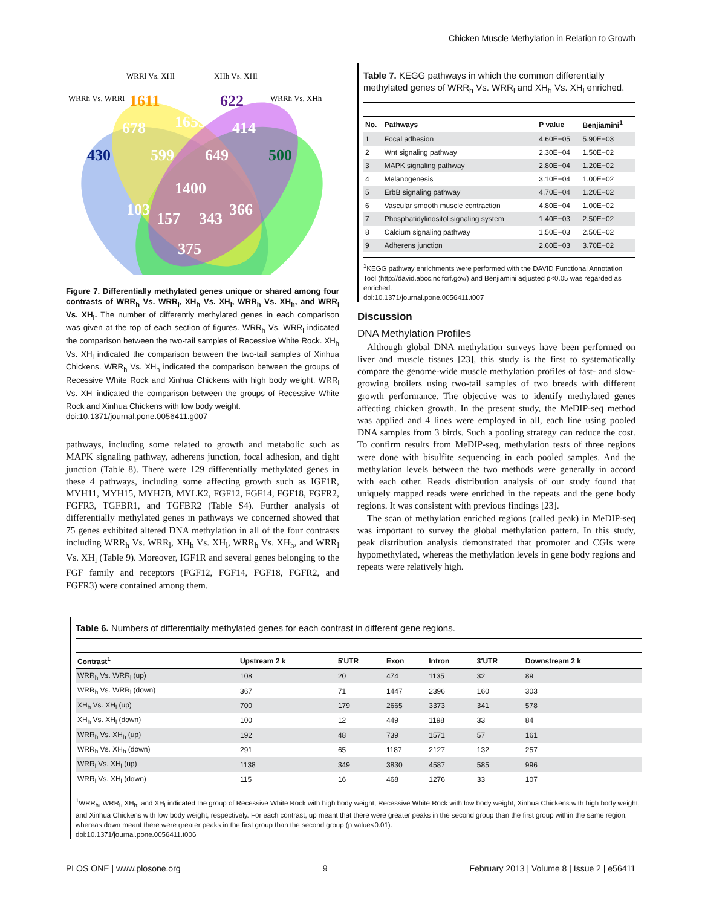Chicken Muscle Methylation in Relation to Growth
WRRl Vs. XHl
XHh Vs. XHl
WRRh Vs. WRRl
WRRh Vs. XHh
1611
622
678
1655
414
430
599
649
500
1400
103
366
157
343
375
Figure 7. Differentially methylated genes unique or shared among four contrasts of WRR<sub>h</sub> Vs. WRR<sub>l</sub>, XH<sub>h</sub> Vs. XH<sub>l</sub>, WRR<sub>h</sub> Vs. XH<sub>h</sub>, and WRR<sub>l</sub> Vs. XH<sub>l</sub>. The number of differently methylated genes in each comparison was given at the top of each section of figures. WRR<sub>h</sub> Vs. WRR<sub>l</sub> indicated the comparison between the two-tail samples of Recessive White Rock. XH<sub>h</sub> Vs. XH<sub>l</sub> indicated the comparison between the two-tail samples of Xinhua Chickens. WRR<sub>h</sub> Vs. XH<sub>h</sub> indicated the comparison between the groups of Recessive White Rock and Xinhua Chickens with high body weight. WRR<sub>l</sub> Vs. XH<sub>l</sub> indicated the comparison between the groups of Recessive White Rock and Xinhua Chickens with low body weight.
doi:10.1371/journal.pone.0056411.g007
pathways, including some related to growth and metabolic such as MAPK signaling pathway, adherens junction, focal adhesion, and tight junction (Table 8). There were 129 differentially methylated genes in these 4 pathways, including some affecting growth such as IGF1R, MYH11, MYH15, MYH7B, MYLK2, FGF12, FGF14, FGF18, FGFR2, FGFR3, TGFBR1, and TGFBR2 (Table S4). Further analysis of differentially methylated genes in pathways we concerned showed that 75 genes exhibited altered DNA methylation in all of the four contrasts including WRR<sub>h</sub> Vs. WRR<sub>l</sub>, XH<sub>h</sub> Vs. XH<sub>l</sub>, WRR<sub>h</sub> Vs. XH<sub>h</sub>, and WRR<sub>l</sub> Vs. XH<sub>l</sub> (Table 9). Moreover, IGF1R and several genes belonging to the FGF family and receptors (FGF12, FGF14, FGF18, FGFR2, and FGFR3) were contained among them.
Table 7. KEGG pathways in which the common differentially methylated genes of WRR<sub>h</sub> Vs. WRR<sub>l</sub> and XH<sub>h</sub> Vs. XH<sub>l</sub> enriched.
| No. | Pathways | P value | Benjiamini<sup>1</sup> |
| --- | --- | --- | --- |
| 1 | Focal adhesion | 4.60E−05 | 5.90E−03 |
| 2 | Wnt signaling pathway | 2.30E−04 | 1.50E−02 |
| 3 | MAPK signaling pathway | 2.80E−04 | 1.20E−02 |
| 4 | Melanogenesis | 3.10E−04 | 1.00E−02 |
| 5 | ErbB signaling pathway | 4.70E−04 | 1.20E−02 |
| 6 | Vascular smooth muscle contraction | 4.80E−04 | 1.00E−02 |
| 7 | Phosphatidylinositol signaling system | 1.40E−03 | 2.50E−02 |
| 8 | Calcium signaling pathway | 1.50E−03 | 2.50E−02 |
| 9 | Adherens junction | 2.60E−03 | 3.70E−02 |
<sup>1</sup> KEGG pathway enrichments were performed with the DAVID Functional Annotation Tool (http://david.abcc.ncifcrf.gov/) and Benjiamini adjusted p<0.05 was regarded as enriched.
doi:10.1371/journal.pone.0056411.t007
Discussion
DNA Methylation Profiles
Although global DNA methylation surveys have been performed on liver and muscle tissues [23], this study is the first to systematically compare the genome-wide muscle methylation profiles of fast- and slow-growing broilers using two-tail samples of two breeds with different growth performance. The objective was to identify methylated genes affecting chicken growth. In the present study, the MeDIP-seq method was applied and 4 lines were employed in all, each line using pooled DNA samples from 3 birds. Such a pooling strategy can reduce the cost. To confirm results from MeDIP-seq, methylation tests of three regions were done with bisulfite sequencing in each pooled samples. And the methylation levels between the two methods were generally in accord with each other. Reads distribution analysis of our study found that uniquely mapped reads were enriched in the repeats and the gene body regions. It was consistent with previous findings [23].
The scan of methylation enriched regions (called peak) in MeDIP-seq was important to survey the global methylation pattern. In this study, peak distribution analysis demonstrated that promoter and CGIs were hypomethylated, whereas the methylation levels in gene body regions and repeats were relatively high.
Table 6. Numbers of differentially methylated genes for each contrast in different gene regions.
| Contrast<sup>1</sup> | Upstream 2 k | 5′UTR | Exon | Intron | 3′UTR | Downstream 2 k |
| --- | --- | --- | --- | --- | --- | --- |
| WRR<sub>h</sub> Vs. WRR<sub>l</sub> (up) | 108 | 20 | 474 | 1135 | 32 | 89 |
| WRR<sub>h</sub> Vs. WRR<sub>l</sub> (down) | 367 | 71 | 1447 | 2396 | 160 | 303 |
| XH<sub>h</sub> Vs. XH<sub>l</sub> (up) | 700 | 179 | 2665 | 3373 | 341 | 578 |
| XH<sub>h</sub> Vs. XH<sub>l</sub> (down) | 100 | 12 | 449 | 1198 | 33 | 84 |
| WRR<sub>h</sub> Vs. XH<sub>h</sub> (up) | 192 | 48 | 739 | 1571 | 57 | 161 |
| WRR<sub>h</sub> Vs. XH<sub>h</sub> (down) | 291 | 65 | 1187 | 2127 | 132 | 257 |
| WRR<sub>l</sub> Vs. XH<sub>l</sub> (up) | 1138 | 349 | 3830 | 4587 | 585 | 996 |
| WRR<sub>l</sub> Vs. XH<sub>l</sub> (down) | 115 | 16 | 468 | 1276 | 33 | 107 |
<sup>1</sup> WRR<sub>h</sub>, WRR<sub>l</sub>, XH<sub>h</sub>, and XH<sub>l</sub> indicated the group of Recessive White Rock with high body weight, Recessive White Rock with low body weight, Xinhua Chickens with high body weight, and Xinhua Chickens with low body weight, respectively. For each contrast, up meant that there were greater peaks in the second group than the first group within the same region, whereas down meant there were greater peaks in the first group than the second group (p value<0.01).
doi:10.1371/journal.pone.0056411.t006
PLOS ONE | www.plosone.org 9 February 2013 | Volume 8 | Issue 2 | e56411